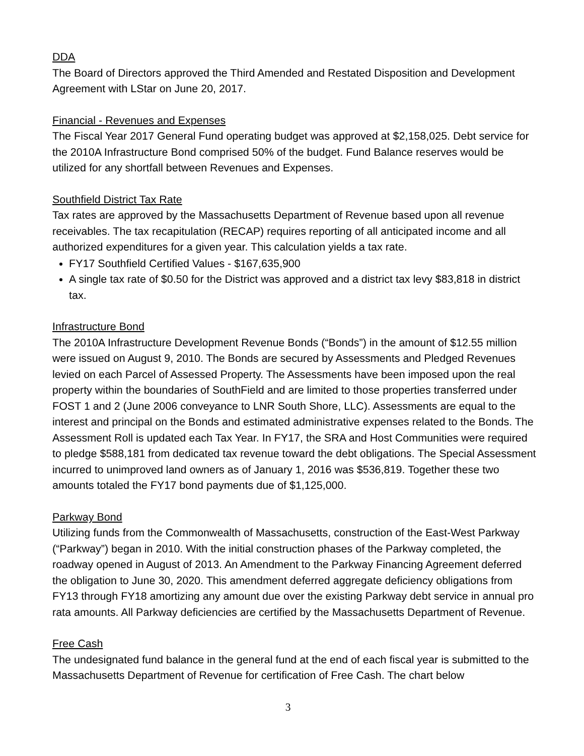DDA
The Board of Directors approved the Third Amended and Restated Disposition and Development Agreement with LStar on June 20, 2017.
Financial - Revenues and Expenses
The Fiscal Year 2017 General Fund operating budget was approved at $2,158,025. Debt service for the 2010A Infrastructure Bond comprised 50% of the budget. Fund Balance reserves would be utilized for any shortfall between Revenues and Expenses.
Southfield District Tax Rate
Tax rates are approved by the Massachusetts Department of Revenue based upon all revenue receivables. The tax recapitulation (RECAP) requires reporting of all anticipated income and all authorized expenditures for a given year. This calculation yields a tax rate.
FY17 Southfield Certified Values - $167,635,900
A single tax rate of $0.50 for the District was approved and a district tax levy $83,818 in district tax.
Infrastructure Bond
The 2010A Infrastructure Development Revenue Bonds (“Bonds”) in the amount of $12.55 million were issued on August 9, 2010. The Bonds are secured by Assessments and Pledged Revenues levied on each Parcel of Assessed Property. The Assessments have been imposed upon the real property within the boundaries of SouthField and are limited to those properties transferred under FOST 1 and 2 (June 2006 conveyance to LNR South Shore, LLC). Assessments are equal to the interest and principal on the Bonds and estimated administrative expenses related to the Bonds. The Assessment Roll is updated each Tax Year. In FY17, the SRA and Host Communities were required to pledge $588,181 from dedicated tax revenue toward the debt obligations. The Special Assessment incurred to unimproved land owners as of January 1, 2016 was $536,819. Together these two amounts totaled the FY17 bond payments due of $1,125,000.
Parkway Bond
Utilizing funds from the Commonwealth of Massachusetts, construction of the East-West Parkway (“Parkway”) began in 2010. With the initial construction phases of the Parkway completed, the roadway opened in August of 2013. An Amendment to the Parkway Financing Agreement deferred the obligation to June 30, 2020. This amendment deferred aggregate deficiency obligations from FY13 through FY18 amortizing any amount due over the existing Parkway debt service in annual pro rata amounts. All Parkway deficiencies are certified by the Massachusetts Department of Revenue.
Free Cash
The undesignated fund balance in the general fund at the end of each fiscal year is submitted to the Massachusetts Department of Revenue for certification of Free Cash. The chart below
3